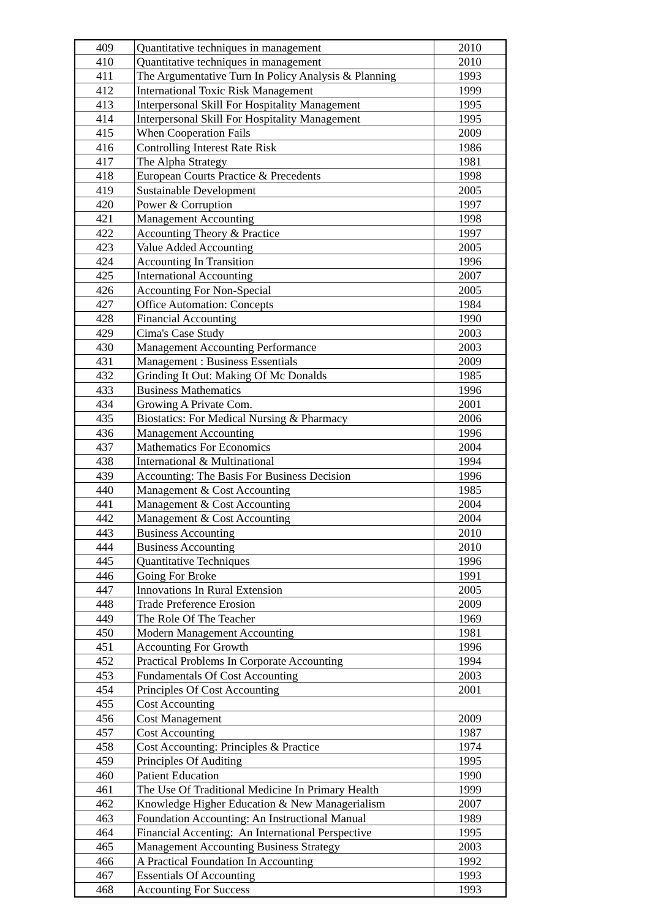| 409 | Quantitative techniques in management | 2010 |
| 410 | Quantitative techniques in management | 2010 |
| 411 | The Argumentative Turn In Policy Analysis & Planning | 1993 |
| 412 | International Toxic Risk Management | 1999 |
| 413 | Interpersonal Skill For Hospitality Management | 1995 |
| 414 | Interpersonal Skill For Hospitality Management | 1995 |
| 415 | When Cooperation Fails | 2009 |
| 416 | Controlling Interest Rate Risk | 1986 |
| 417 | The Alpha Strategy | 1981 |
| 418 | European Courts Practice & Precedents | 1998 |
| 419 | Sustainable Development | 2005 |
| 420 | Power & Corruption | 1997 |
| 421 | Management Accounting | 1998 |
| 422 | Accounting Theory & Practice | 1997 |
| 423 | Value Added Accounting | 2005 |
| 424 | Accounting In Transition | 1996 |
| 425 | International Accounting | 2007 |
| 426 | Accounting For Non-Special | 2005 |
| 427 | Office Automation: Concepts | 1984 |
| 428 | Financial Accounting | 1990 |
| 429 | Cima's Case Study | 2003 |
| 430 | Management Accounting Performance | 2003 |
| 431 | Management : Business Essentials | 2009 |
| 432 | Grinding It Out: Making Of Mc Donalds | 1985 |
| 433 | Business Mathematics | 1996 |
| 434 | Growing A Private Com. | 2001 |
| 435 | Biostatics: For Medical Nursing & Pharmacy | 2006 |
| 436 | Management Accounting | 1996 |
| 437 | Mathematics For Economics | 2004 |
| 438 | International & Multinational | 1994 |
| 439 | Accounting: The Basis For Business Decision | 1996 |
| 440 | Management & Cost Accounting | 1985 |
| 441 | Management & Cost Accounting | 2004 |
| 442 | Management & Cost Accounting | 2004 |
| 443 | Business Accounting | 2010 |
| 444 | Business Accounting | 2010 |
| 445 | Quantitative Techniques | 1996 |
| 446 | Going For Broke | 1991 |
| 447 | Innovations In Rural Extension | 2005 |
| 448 | Trade Preference Erosion | 2009 |
| 449 | The Role Of The Teacher | 1969 |
| 450 | Modern Management Accounting | 1981 |
| 451 | Accounting For Growth | 1996 |
| 452 | Practical Problems In Corporate Accounting | 1994 |
| 453 | Fundamentals Of Cost Accounting | 2003 |
| 454 | Principles Of Cost Accounting | 2001 |
| 455 | Cost Accounting | |
| 456 | Cost Management | 2009 |
| 457 | Cost Accounting | 1987 |
| 458 | Cost Accounting: Principles & Practice | 1974 |
| 459 | Principles Of Auditing | 1995 |
| 460 | Patient Education | 1990 |
| 461 | The Use Of Traditional Medicine In Primary Health | 1999 |
| 462 | Knowledge Higher Education & New Managerialism | 2007 |
| 463 | Foundation Accounting: An Instructional Manual | 1989 |
| 464 | Financial Accenting: An International Perspective | 1995 |
| 465 | Management Accounting Business Strategy | 2003 |
| 466 | A Practical Foundation In Accounting | 1992 |
| 467 | Essentials Of Accounting | 1993 |
| 468 | Accounting For Success | 1993 |